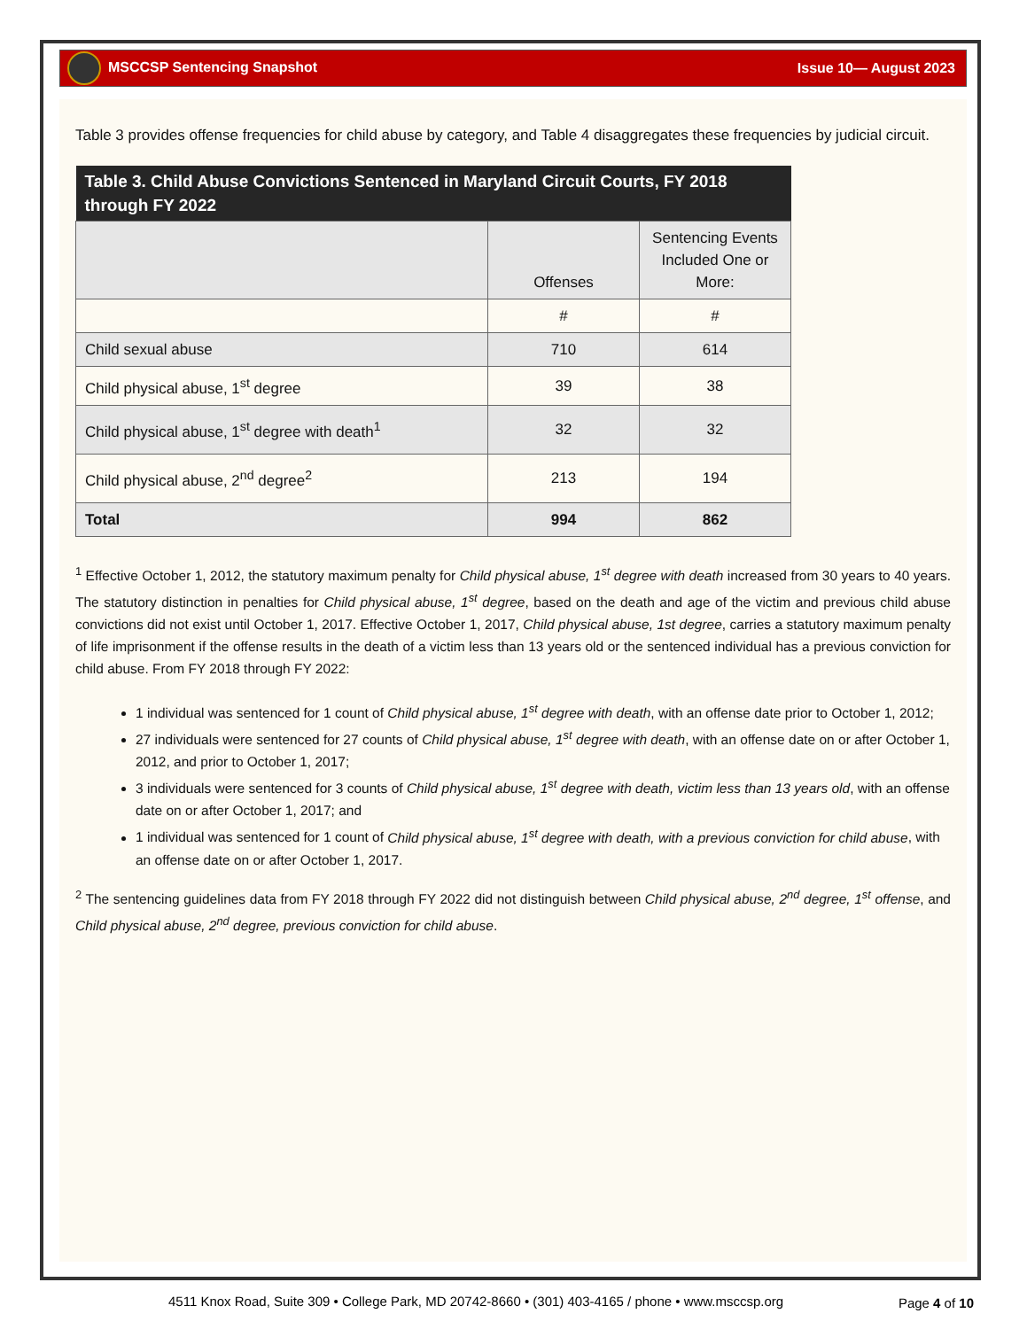MSCCSP Sentencing Snapshot Issue 10— August 2023
Table 3 provides offense frequencies for child abuse by category, and Table 4 disaggregates these frequencies by judicial circuit.
| Table 3. Child Abuse Convictions Sentenced in Maryland Circuit Courts, FY 2018 through FY 2022 | | |
| --- | --- | --- |
| | Offenses | Sentencing Events Included One or More: |
| | # | # |
| Child sexual abuse | 710 | 614 |
| Child physical abuse, 1<sup>st</sup> degree | 39 | 38 |
| Child physical abuse, 1<sup>st</sup> degree with death<sup>1</sup> | 32 | 32 |
| Child physical abuse, 2<sup>nd</sup> degree<sup>2</sup> | 213 | 194 |
| Total | 994 | 862 |
<sup>1</sup> Effective October 1, 2012, the statutory maximum penalty for Child physical abuse, 1<sup>st</sup> degree with death increased from 30 years to 40 years. The statutory distinction in penalties for Child physical abuse, 1<sup>st</sup> degree, based on the death and age of the victim and previous child abuse convictions did not exist until October 1, 2017. Effective October 1, 2017, Child physical abuse, 1st degree, carries a statutory maximum penalty of life imprisonment if the offense results in the death of a victim less than 13 years old or the sentenced individual has a previous conviction for child abuse. From FY 2018 through FY 2022:
1 individual was sentenced for 1 count of Child physical abuse, 1<sup>st</sup> degree with death, with an offense date prior to October 1, 2012;
27 individuals were sentenced for 27 counts of Child physical abuse, 1<sup>st</sup> degree with death, with an offense date on or after October 1, 2012, and prior to October 1, 2017;
3 individuals were sentenced for 3 counts of Child physical abuse, 1<sup>st</sup> degree with death, victim less than 13 years old, with an offense date on or after October 1, 2017; and
1 individual was sentenced for 1 count of Child physical abuse, 1<sup>st</sup> degree with death, with a previous conviction for child abuse, with an offense date on or after October 1, 2017.
<sup>2</sup> The sentencing guidelines data from FY 2018 through FY 2022 did not distinguish between Child physical abuse, 2<sup>nd</sup> degree, 1<sup>st</sup> offense, and Child physical abuse, 2<sup>nd</sup> degree, previous conviction for child abuse.
4511 Knox Road, Suite 309 • College Park, MD 20742-8660 • (301) 403-4165 / phone • www.msccsp.org
Page 4 of 10